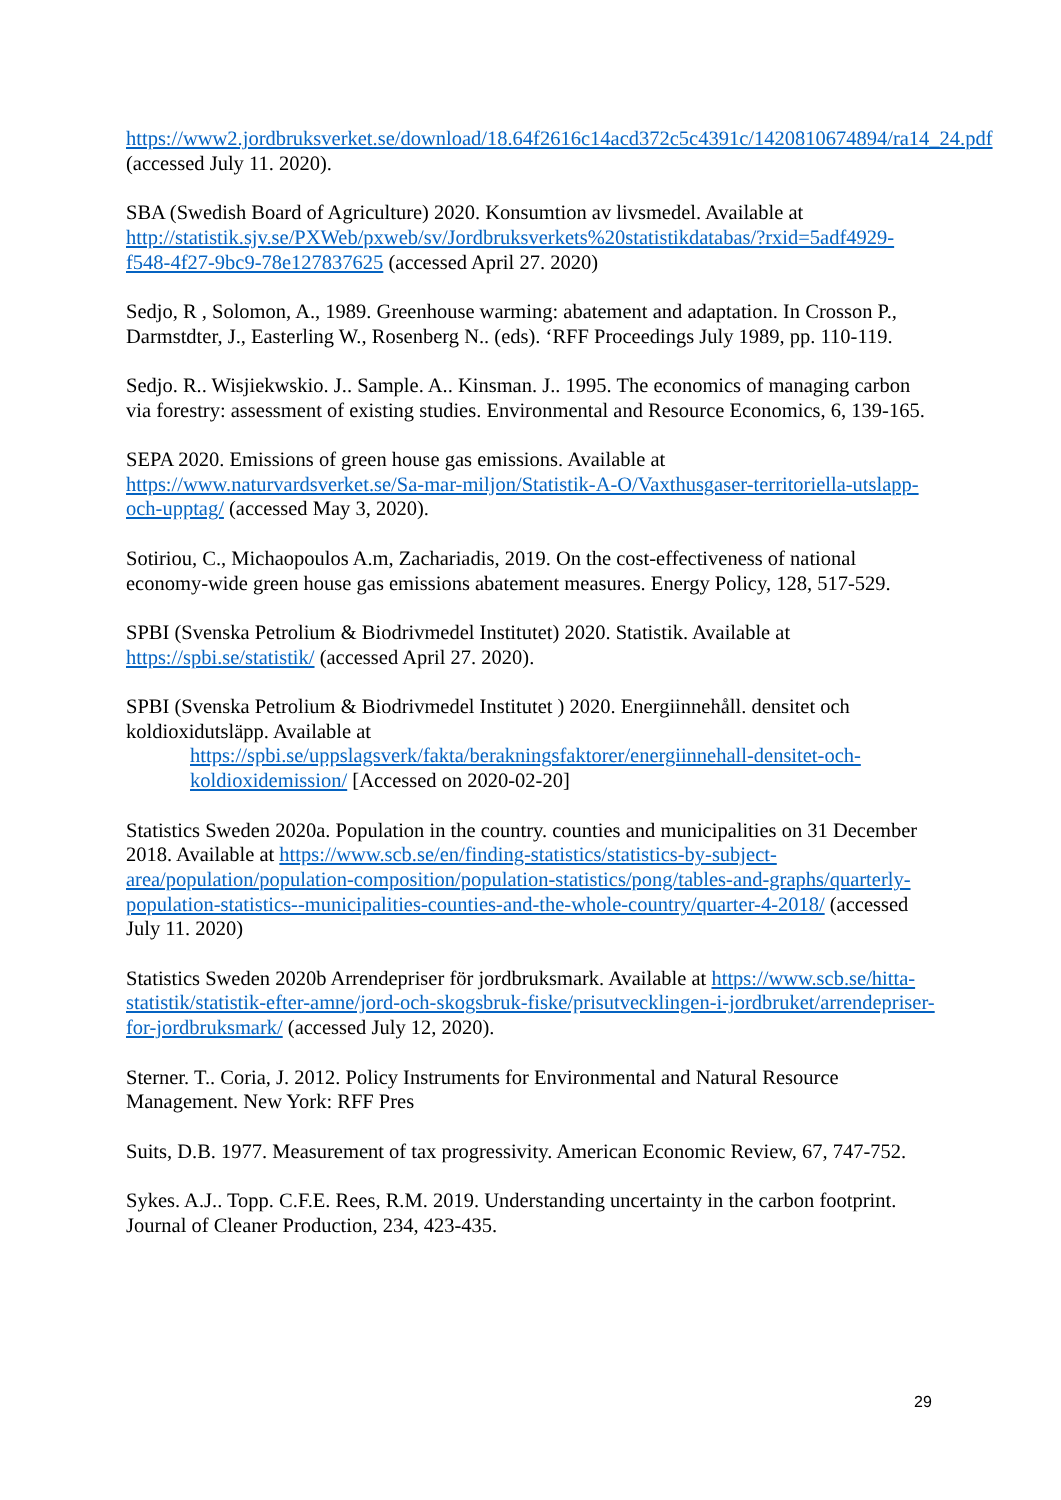https://www2.jordbruksverket.se/download/18.64f2616c14acd372c5c4391c/1420810674894/ra14_24.pdf (accessed July 11. 2020).
SBA (Swedish Board of Agriculture) 2020. Konsumtion av livsmedel. Available at http://statistik.sjv.se/PXWeb/pxweb/sv/Jordbruksverkets%20statistikdatabas/?rxid=5adf4929-f548-4f27-9bc9-78e127837625 (accessed April 27. 2020)
Sedjo, R , Solomon, A., 1989. Greenhouse warming: abatement and adaptation. In Crosson P., Darmstdter, J., Easterling W., Rosenberg N.. (eds). ‘RFF Proceedings July 1989, pp. 110-119.
Sedjo. R.. Wisjiekwskio. J.. Sample. A.. Kinsman. J.. 1995. The economics of managing carbon via forestry: assessment of existing studies. Environmental and Resource Economics, 6, 139-165.
SEPA 2020. Emissions of green house gas emissions. Available at https://www.naturvardsverket.se/Sa-mar-miljon/Statistik-A-O/Vaxthusgaser-territoriella-utslapp-och-upptag/ (accessed May 3, 2020).
Sotiriou, C., Michaopoulos A.m, Zachariadis, 2019. On the cost-effectiveness of national economy-wide green house gas emissions abatement measures. Energy Policy, 128, 517-529.
SPBI (Svenska Petrolium & Biodrivmedel Institutet) 2020. Statistik. Available at https://spbi.se/statistik/ (accessed April 27. 2020).
SPBI (Svenska Petrolium & Biodrivmedel Institutet ) 2020. Energiinnehåll. densitet och koldioxidutsläpp. Available at
https://spbi.se/uppslagsverk/fakta/berakningsfaktorer/energiinnehall-densitet-och-koldioxidemission/ [Accessed on 2020-02-20]
Statistics Sweden 2020a. Population in the country. counties and municipalities on 31 December 2018. Available at https://www.scb.se/en/finding-statistics/statistics-by-subject-area/population/population-composition/population-statistics/pong/tables-and-graphs/quarterly-population-statistics--municipalities-counties-and-the-whole-country/quarter-4-2018/ (accessed July 11. 2020)
Statistics Sweden 2020b Arrendepriser för jordbruksmark. Available at https://www.scb.se/hitta-statistik/statistik-efter-amne/jord-och-skogsbruk-fiske/prisutvecklingen-i-jordbruket/arrendepriser-for-jordbruksmark/ (accessed July 12, 2020).
Sterner. T.. Coria, J. 2012. Policy Instruments for Environmental and Natural Resource Management. New York: RFF Pres
Suits, D.B. 1977. Measurement of tax progressivity. American Economic Review, 67, 747-752.
Sykes. A.J.. Topp. C.F.E. Rees, R.M. 2019. Understanding uncertainty in the carbon footprint. Journal of Cleaner Production, 234, 423-435.
29